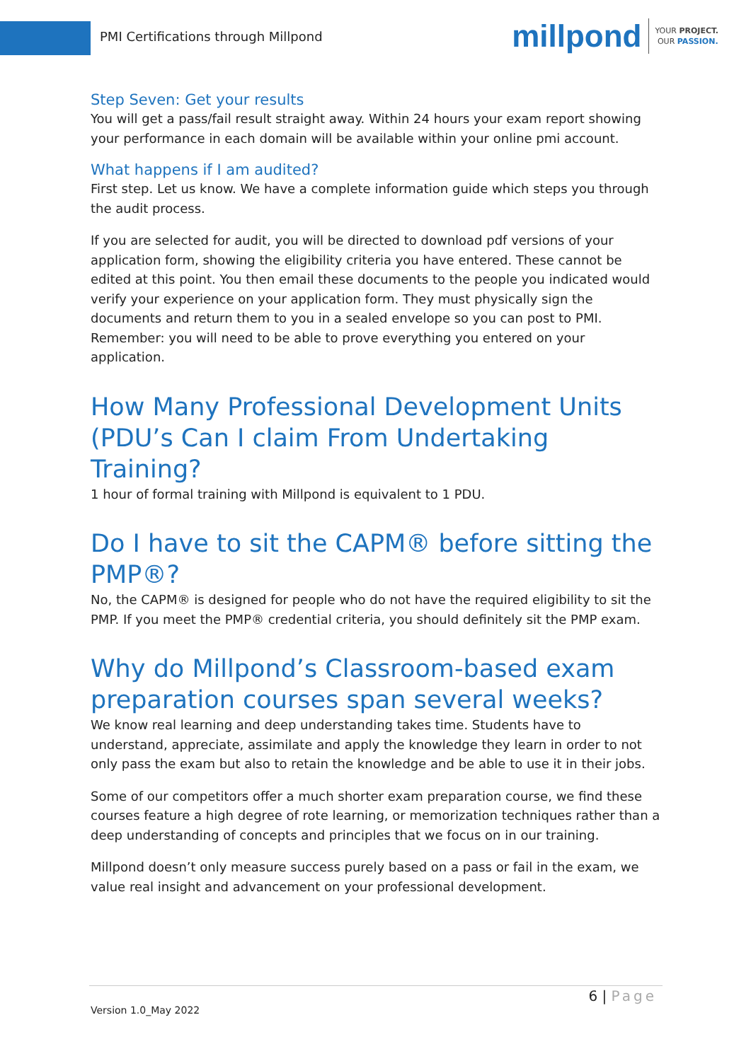PMI Certifications through Millpond
millpond
YOUR PROJECT.
OUR PASSION.
Step Seven: Get your results
You will get a pass/fail result straight away. Within 24 hours your exam report showing your performance in each domain will be available within your online pmi account.
What happens if I am audited?
First step. Let us know. We have a complete information guide which steps you through the audit process.
If you are selected for audit, you will be directed to download pdf versions of your application form, showing the eligibility criteria you have entered. These cannot be edited at this point. You then email these documents to the people you indicated would verify your experience on your application form. They must physically sign the documents and return them to you in a sealed envelope so you can post to PMI. Remember: you will need to be able to prove everything you entered on your application.
How Many Professional Development Units (PDU’s Can I claim From Undertaking Training?
1 hour of formal training with Millpond is equivalent to 1 PDU.
Do I have to sit the CAPM® before sitting the PMP®?
No, the CAPM® is designed for people who do not have the required eligibility to sit the PMP. If you meet the PMP® credential criteria, you should definitely sit the PMP exam.
Why do Millpond’s Classroom-based exam preparation courses span several weeks?
We know real learning and deep understanding takes time. Students have to understand, appreciate, assimilate and apply the knowledge they learn in order to not only pass the exam but also to retain the knowledge and be able to use it in their jobs.
Some of our competitors offer a much shorter exam preparation course, we find these courses feature a high degree of rote learning, or memorization techniques rather than a deep understanding of concepts and principles that we focus on in our training.
Millpond doesn’t only measure success purely based on a pass or fail in the exam, we value real insight and advancement on your professional development.
6 | Page
Version 1.0_May 2022